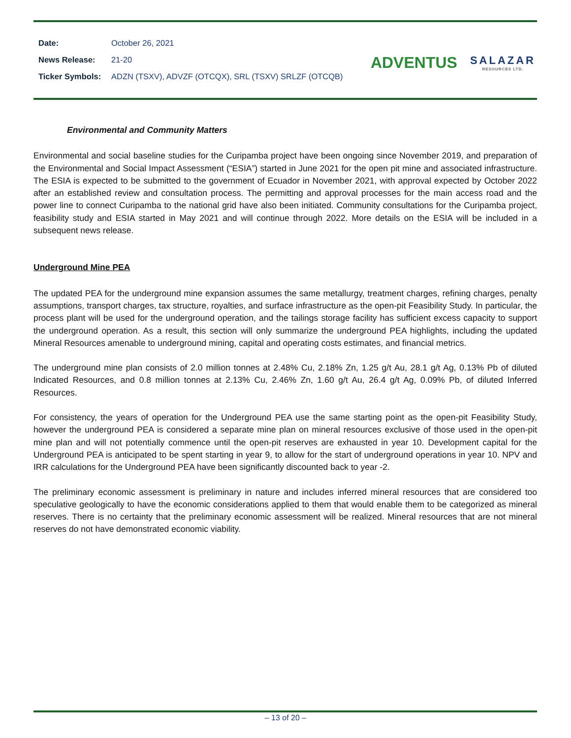| Date: | October 26, 2021 |
| News Release: | 21-20 |
| Ticker Symbols: | ADZN (TSXV), ADVZF (OTCQX), SRL (TSXV) SRLZF (OTCQB) |
ADVENTUS
SALAZAR
RESOURCES LTD.
Environmental and Community Matters
Environmental and social baseline studies for the Curipamba project have been ongoing since November 2019, and preparation of the Environmental and Social Impact Assessment (“ESIA”) started in June 2021 for the open pit mine and associated infrastructure. The ESIA is expected to be submitted to the government of Ecuador in November 2021, with approval expected by October 2022 after an established review and consultation process. The permitting and approval processes for the main access road and the power line to connect Curipamba to the national grid have also been initiated. Community consultations for the Curipamba project, feasibility study and ESIA started in May 2021 and will continue through 2022. More details on the ESIA will be included in a subsequent news release.
Underground Mine PEA
The updated PEA for the underground mine expansion assumes the same metallurgy, treatment charges, refining charges, penalty assumptions, transport charges, tax structure, royalties, and surface infrastructure as the open-pit Feasibility Study. In particular, the process plant will be used for the underground operation, and the tailings storage facility has sufficient excess capacity to support the underground operation. As a result, this section will only summarize the underground PEA highlights, including the updated Mineral Resources amenable to underground mining, capital and operating costs estimates, and financial metrics.
The underground mine plan consists of 2.0 million tonnes at 2.48% Cu, 2.18% Zn, 1.25 g/t Au, 28.1 g/t Ag, 0.13% Pb of diluted Indicated Resources, and 0.8 million tonnes at 2.13% Cu, 2.46% Zn, 1.60 g/t Au, 26.4 g/t Ag, 0.09% Pb, of diluted Inferred Resources.
For consistency, the years of operation for the Underground PEA use the same starting point as the open-pit Feasibility Study, however the underground PEA is considered a separate mine plan on mineral resources exclusive of those used in the open-pit mine plan and will not potentially commence until the open-pit reserves are exhausted in year 10. Development capital for the Underground PEA is anticipated to be spent starting in year 9, to allow for the start of underground operations in year 10. NPV and IRR calculations for the Underground PEA have been significantly discounted back to year -2.
The preliminary economic assessment is preliminary in nature and includes inferred mineral resources that are considered too speculative geologically to have the economic considerations applied to them that would enable them to be categorized as mineral reserves. There is no certainty that the preliminary economic assessment will be realized. Mineral resources that are not mineral reserves do not have demonstrated economic viability.
– 13 of 20 –